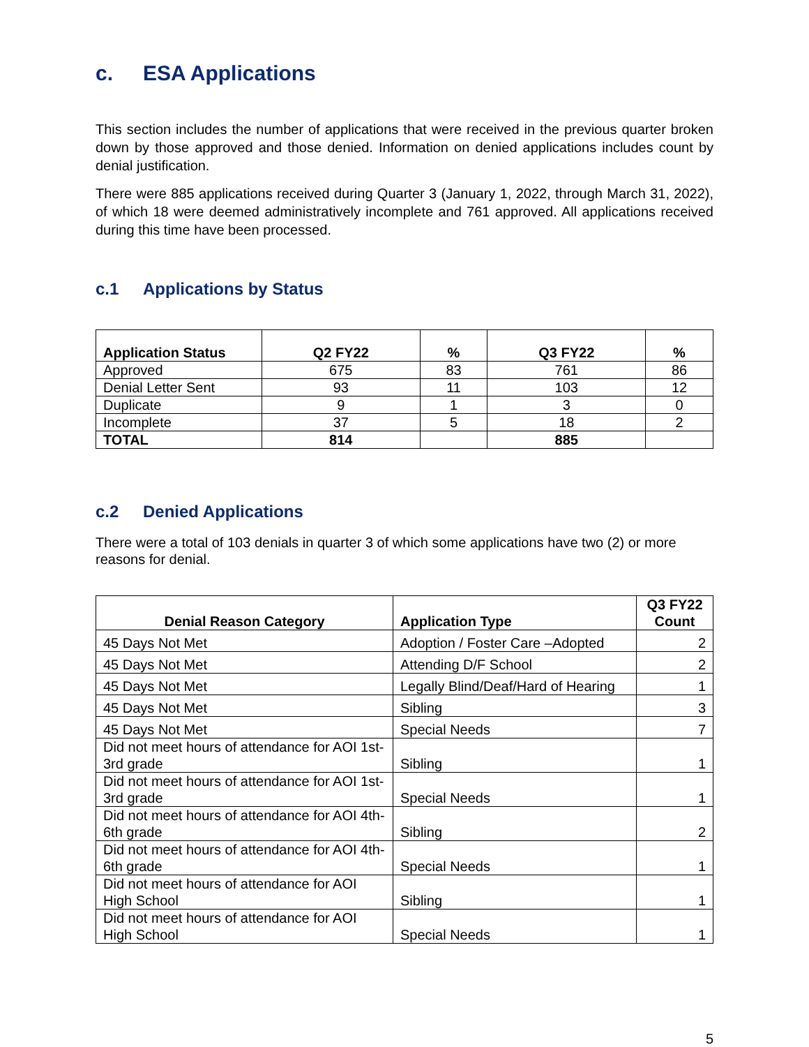c. ESA Applications
This section includes the number of applications that were received in the previous quarter broken down by those approved and those denied. Information on denied applications includes count by denial justification.
There were 885 applications received during Quarter 3 (January 1, 2022, through March 31, 2022), of which 18 were deemed administratively incomplete and 761 approved. All applications received during this time have been processed.
c.1 Applications by Status
| Application Status | Q2 FY22 | % | Q3 FY22 | % |
| --- | --- | --- | --- | --- |
| Approved | 675 | 83 | 761 | 86 |
| Denial Letter Sent | 93 | 11 | 103 | 12 |
| Duplicate | 9 | 1 | 3 | 0 |
| Incomplete | 37 | 5 | 18 | 2 |
| TOTAL | 814 | | 885 | |
c.2 Denied Applications
There were a total of 103 denials in quarter 3 of which some applications have two (2) or more reasons for denial.
| Denial Reason Category | Application Type | Q3 FY22 Count |
| --- | --- | --- |
| 45 Days Not Met | Adoption / Foster Care –Adopted | 2 |
| 45 Days Not Met | Attending D/F School | 2 |
| 45 Days Not Met | Legally Blind/Deaf/Hard of Hearing | 1 |
| 45 Days Not Met | Sibling | 3 |
| 45 Days Not Met | Special Needs | 7 |
| Did not meet hours of attendance for AOI 1st-3rd grade | Sibling | 1 |
| Did not meet hours of attendance for AOI 1st-3rd grade | Special Needs | 1 |
| Did not meet hours of attendance for AOI 4th-6th grade | Sibling | 2 |
| Did not meet hours of attendance for AOI 4th-6th grade | Special Needs | 1 |
| Did not meet hours of attendance for AOI High School | Sibling | 1 |
| Did not meet hours of attendance for AOI High School | Special Needs | 1 |
5